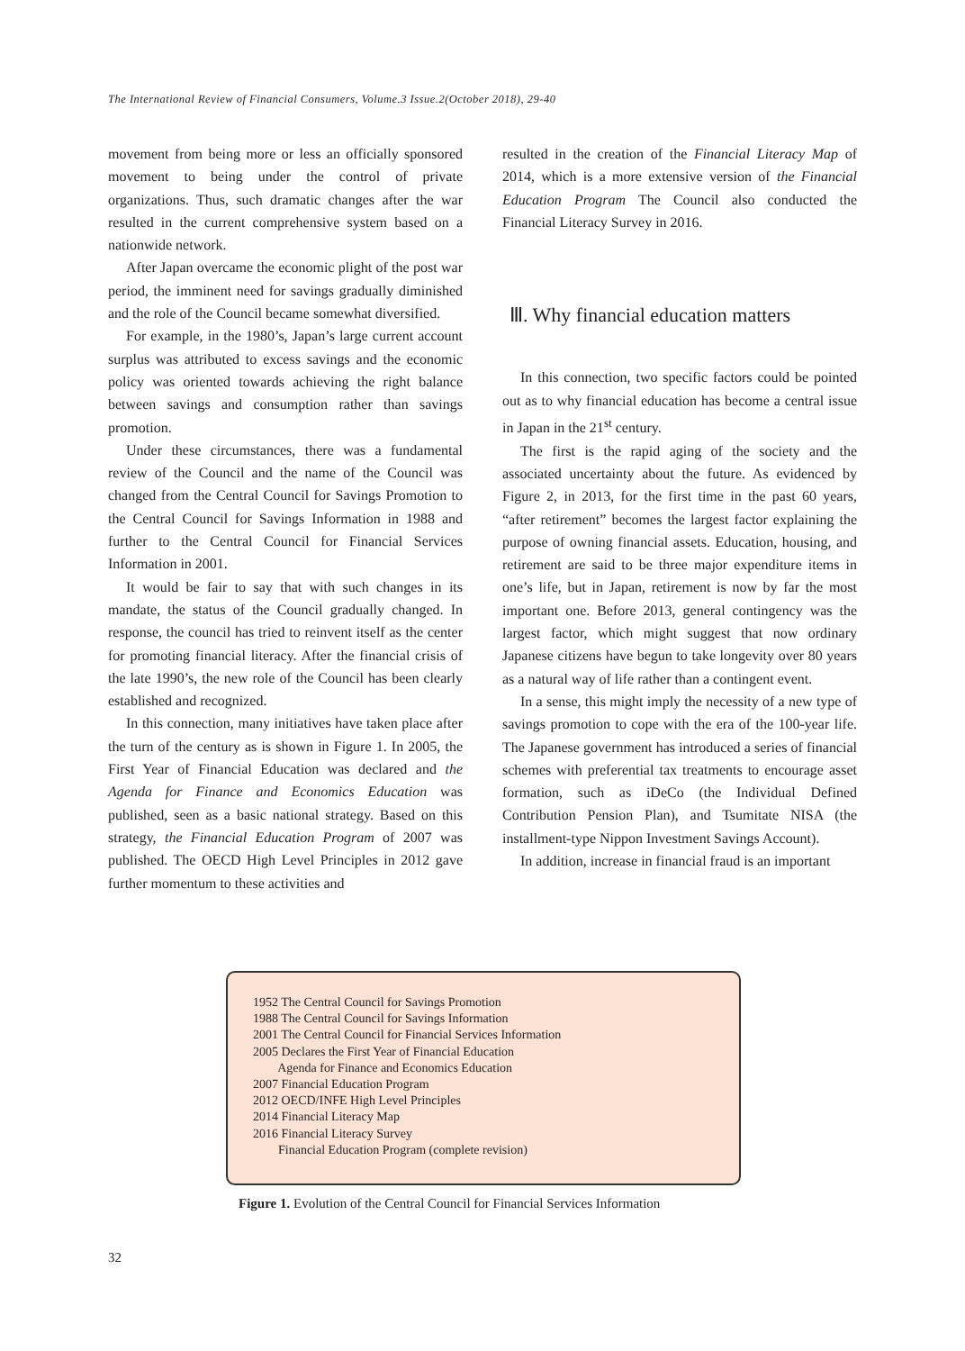The International Review of Financial Consumers, Volume.3 Issue.2(October 2018), 29-40
movement from being more or less an officially sponsored movement to being under the control of private organizations. Thus, such dramatic changes after the war resulted in the current comprehensive system based on a nationwide network.
After Japan overcame the economic plight of the post war period, the imminent need for savings gradually diminished and the role of the Council became somewhat diversified.
For example, in the 1980’s, Japan’s large current account surplus was attributed to excess savings and the economic policy was oriented towards achieving the right balance between savings and consumption rather than savings promotion.
Under these circumstances, there was a fundamental review of the Council and the name of the Council was changed from the Central Council for Savings Promotion to the Central Council for Savings Information in 1988 and further to the Central Council for Financial Services Information in 2001.
It would be fair to say that with such changes in its mandate, the status of the Council gradually changed. In response, the council has tried to reinvent itself as the center for promoting financial literacy. After the financial crisis of the late 1990’s, the new role of the Council has been clearly established and recognized.
In this connection, many initiatives have taken place after the turn of the century as is shown in Figure 1. In 2005, the First Year of Financial Education was declared and the Agenda for Finance and Economics Education was published, seen as a basic national strategy. Based on this strategy, the Financial Education Program of 2007 was published. The OECD High Level Principles in 2012 gave further momentum to these activities and
resulted in the creation of the Financial Literacy Map of 2014, which is a more extensive version of the Financial Education Program The Council also conducted the Financial Literacy Survey in 2016.
Ⅲ. Why financial education matters
In this connection, two specific factors could be pointed out as to why financial education has become a central issue in Japan in the 21<sup>st</sup> century.
The first is the rapid aging of the society and the associated uncertainty about the future. As evidenced by Figure 2, in 2013, for the first time in the past 60 years, “after retirement” becomes the largest factor explaining the purpose of owning financial assets. Education, housing, and retirement are said to be three major expenditure items in one’s life, but in Japan, retirement is now by far the most important one. Before 2013, general contingency was the largest factor, which might suggest that now ordinary Japanese citizens have begun to take longevity over 80 years as a natural way of life rather than a contingent event.
In a sense, this might imply the necessity of a new type of savings promotion to cope with the era of the 100-year life. The Japanese government has introduced a series of financial schemes with preferential tax treatments to encourage asset formation, such as iDeCo (the Individual Defined Contribution Pension Plan), and Tsumitate NISA (the installment-type Nippon Investment Savings Account).
In addition, increase in financial fraud is an important
1952 The Central Council for Savings Promotion
1988 The Central Council for Savings Information
2001 The Central Council for Financial Services Information
2005 Declares the First Year of Financial Education
Agenda for Finance and Economics Education
2007 Financial Education Program
2012 OECD/INFE High Level Principles
2014 Financial Literacy Map
2016 Financial Literacy Survey
Financial Education Program (complete revision)
Figure 1. Evolution of the Central Council for Financial Services Information
32